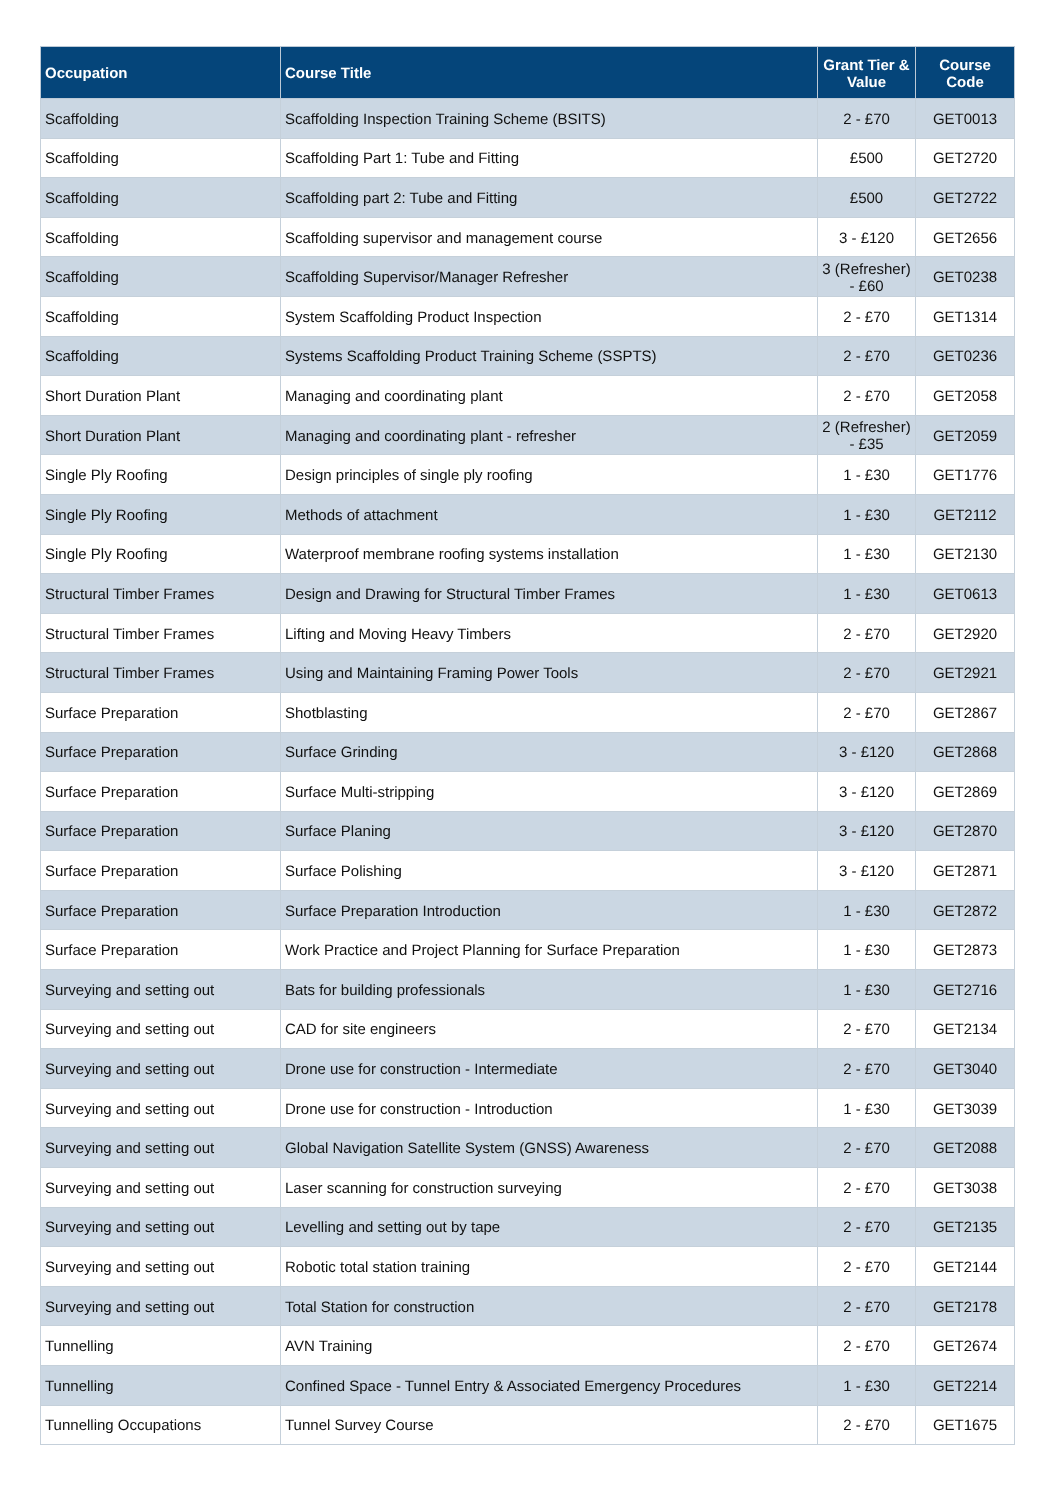| Occupation | Course Title | Grant Tier & Value | Course Code |
| --- | --- | --- | --- |
| Scaffolding | Scaffolding Inspection Training Scheme (BSITS) | 2 - £70 | GET0013 |
| Scaffolding | Scaffolding Part 1: Tube and Fitting | £500 | GET2720 |
| Scaffolding | Scaffolding part 2: Tube and Fitting | £500 | GET2722 |
| Scaffolding | Scaffolding supervisor and management course | 3 - £120 | GET2656 |
| Scaffolding | Scaffolding Supervisor/Manager Refresher | 3 (Refresher) - £60 | GET0238 |
| Scaffolding | System Scaffolding Product Inspection | 2 - £70 | GET1314 |
| Scaffolding | Systems Scaffolding Product Training Scheme (SSPTS) | 2 - £70 | GET0236 |
| Short Duration Plant | Managing and coordinating plant | 2 - £70 | GET2058 |
| Short Duration Plant | Managing and coordinating plant - refresher | 2 (Refresher) - £35 | GET2059 |
| Single Ply Roofing | Design principles of single ply roofing | 1 - £30 | GET1776 |
| Single Ply Roofing | Methods of attachment | 1 - £30 | GET2112 |
| Single Ply Roofing | Waterproof membrane roofing systems installation | 1 - £30 | GET2130 |
| Structural Timber Frames | Design and Drawing for Structural Timber Frames | 1 - £30 | GET0613 |
| Structural Timber Frames | Lifting and Moving Heavy Timbers | 2 - £70 | GET2920 |
| Structural Timber Frames | Using and Maintaining Framing Power Tools | 2 - £70 | GET2921 |
| Surface Preparation | Shotblasting | 2 - £70 | GET2867 |
| Surface Preparation | Surface Grinding | 3 - £120 | GET2868 |
| Surface Preparation | Surface Multi-stripping | 3 - £120 | GET2869 |
| Surface Preparation | Surface Planing | 3 - £120 | GET2870 |
| Surface Preparation | Surface Polishing | 3 - £120 | GET2871 |
| Surface Preparation | Surface Preparation Introduction | 1 - £30 | GET2872 |
| Surface Preparation | Work Practice and Project Planning for Surface Preparation | 1 - £30 | GET2873 |
| Surveying and setting out | Bats for building professionals | 1 - £30 | GET2716 |
| Surveying and setting out | CAD for site engineers | 2 - £70 | GET2134 |
| Surveying and setting out | Drone use for construction - Intermediate | 2 - £70 | GET3040 |
| Surveying and setting out | Drone use for construction - Introduction | 1 - £30 | GET3039 |
| Surveying and setting out | Global Navigation Satellite System (GNSS) Awareness | 2 - £70 | GET2088 |
| Surveying and setting out | Laser scanning for construction surveying | 2 - £70 | GET3038 |
| Surveying and setting out | Levelling and setting out by tape | 2 - £70 | GET2135 |
| Surveying and setting out | Robotic total station training | 2 - £70 | GET2144 |
| Surveying and setting out | Total Station for construction | 2 - £70 | GET2178 |
| Tunnelling | AVN Training | 2 - £70 | GET2674 |
| Tunnelling | Confined Space - Tunnel Entry & Associated Emergency Procedures | 1 - £30 | GET2214 |
| Tunnelling Occupations | Tunnel Survey Course | 2 - £70 | GET1675 |